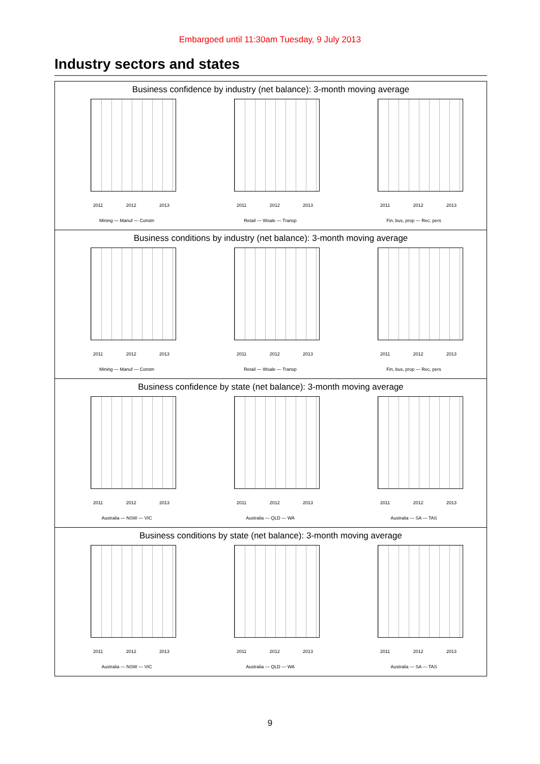Embargoed until 11:30am Tuesday, 9 July 2013
Industry sectors and states
Business confidence by industry (net balance): 3-month moving average
2011 2012 2013
Mining — Manuf — Constn
2011 2012 2013
Retail — Wsale — Transp
2011 2012 2013
Fin, bus, prop — Rec, pers
Business conditions by industry (net balance): 3-month moving average
2011 2012 2013
Mining — Manuf — Constn
2011 2012 2013
Retail — Wsale — Transp
2011 2012 2013
Fin, bus, prop — Rec, pers
Business confidence by state (net balance): 3-month moving average
2011 2012 2013
Australia — NSW — VIC
2011 2012 2013
Australia — QLD — WA
2011 2012 2013
Australia — SA — TAS
Business conditions by state (net balance): 3-month moving average
2011 2012 2013
Australia — NSW — VIC
2011 2012 2013
Australia — QLD — WA
2011 2012 2013
Australia — SA — TAS
9